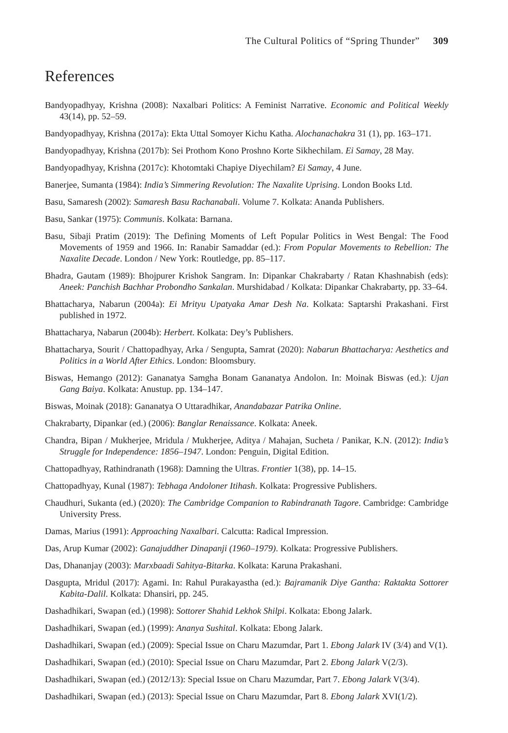The Cultural Politics of “Spring Thunder” 309
References
Bandyopadhyay, Krishna (2008): Naxalbari Politics: A Feminist Narrative. Economic and Political Weekly 43(14), pp. 52–59.
Bandyopadhyay, Krishna (2017a): Ekta Uttal Somoyer Kichu Katha. Alochanachakra 31 (1), pp. 163–171.
Bandyopadhyay, Krishna (2017b): Sei Prothom Kono Proshno Korte Sikhechilam. Ei Samay, 28 May.
Bandyopadhyay, Krishna (2017c): Khotomtaki Chapiye Diyechilam? Ei Samay, 4 June.
Banerjee, Sumanta (1984): India’s Simmering Revolution: The Naxalite Uprising. London Books Ltd.
Basu, Samaresh (2002): Samaresh Basu Rachanabali. Volume 7. Kolkata: Ananda Publishers.
Basu, Sankar (1975): Communis. Kolkata: Barnana.
Basu, Sibaji Pratim (2019): The Defining Moments of Left Popular Politics in West Bengal: The Food Movements of 1959 and 1966. In: Ranabir Samaddar (ed.): From Popular Movements to Rebellion: The Naxalite Decade. London / New York: Routledge, pp. 85–117.
Bhadra, Gautam (1989): Bhojpurer Krishok Sangram. In: Dipankar Chakrabarty / Ratan Khashnabish (eds): Aneek: Panchish Bachhar Probondho Sankalan. Murshidabad / Kolkata: Dipankar Chakrabarty, pp. 33–64.
Bhattacharya, Nabarun (2004a): Ei Mrityu Upatyaka Amar Desh Na. Kolkata: Saptarshi Prakashani. First published in 1972.
Bhattacharya, Nabarun (2004b): Herbert. Kolkata: Dey’s Publishers.
Bhattacharya, Sourit / Chattopadhyay, Arka / Sengupta, Samrat (2020): Nabarun Bhattacharya: Aesthetics and Politics in a World After Ethics. London: Bloomsbury.
Biswas, Hemango (2012): Gananatya Samgha Bonam Gananatya Andolon. In: Moinak Biswas (ed.): Ujan Gang Baiya. Kolkata: Anustup. pp. 134–147.
Biswas, Moinak (2018): Gananatya O Uttaradhikar, Anandabazar Patrika Online.
Chakrabarty, Dipankar (ed.) (2006): Banglar Renaissance. Kolkata: Aneek.
Chandra, Bipan / Mukherjee, Mridula / Mukherjee, Aditya / Mahajan, Sucheta / Panikar, K.N. (2012): India’s Struggle for Independence: 1856–1947. London: Penguin, Digital Edition.
Chattopadhyay, Rathindranath (1968): Damning the Ultras. Frontier 1(38), pp. 14–15.
Chattopadhyay, Kunal (1987): Tebhaga Andoloner Itihash. Kolkata: Progressive Publishers.
Chaudhuri, Sukanta (ed.) (2020): The Cambridge Companion to Rabindranath Tagore. Cambridge: Cambridge University Press.
Damas, Marius (1991): Approaching Naxalbari. Calcutta: Radical Impression.
Das, Arup Kumar (2002): Ganajuddher Dinapanji (1960–1979). Kolkata: Progressive Publishers.
Das, Dhananjay (2003): Marxbaadi Sahitya-Bitarka. Kolkata: Karuna Prakashani.
Dasgupta, Mridul (2017): Agami. In: Rahul Purakayastha (ed.): Bajramanik Diye Gantha: Raktakta Sottorer Kabita-Dalil. Kolkata: Dhansiri, pp. 245.
Dashadhikari, Swapan (ed.) (1998): Sottorer Shahid Lekhok Shilpi. Kolkata: Ebong Jalark.
Dashadhikari, Swapan (ed.) (1999): Ananya Sushital. Kolkata: Ebong Jalark.
Dashadhikari, Swapan (ed.) (2009): Special Issue on Charu Mazumdar, Part 1. Ebong Jalark IV (3/4) and V(1).
Dashadhikari, Swapan (ed.) (2010): Special Issue on Charu Mazumdar, Part 2. Ebong Jalark V(2/3).
Dashadhikari, Swapan (ed.) (2012/13): Special Issue on Charu Mazumdar, Part 7. Ebong Jalark V(3/4).
Dashadhikari, Swapan (ed.) (2013): Special Issue on Charu Mazumdar, Part 8. Ebong Jalark XVI(1/2).